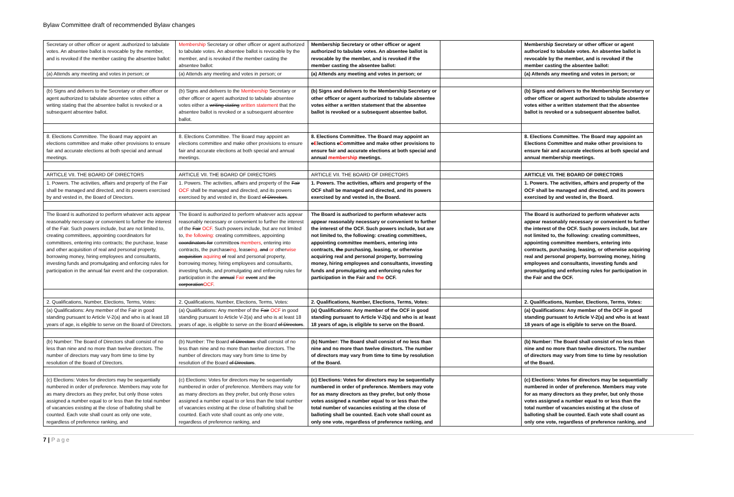Bylaw Committee draft of recommended Bylaw changes
| Secretary or other officer or agent .authorized to tabulate votes. An absentee ballot is revocable by the member, and is revoked if the member casting the absentee ballot: | Membership Secretary or other officer or agent authorized to tabulate votes. An absentee ballot is revocable by the member, and is revoked if the member casting the absentee ballot: | Membership Secretary or other officer or agent authorized to tabulate votes. An absentee ballot is revocable by the member, and is revoked if the member casting the absentee ballot: | | Membership Secretary or other officer or agent authorized to tabulate votes. An absentee ballot is revocable by the member, and is revoked if the member casting the absentee ballot: |
| (a) Attends any meeting and votes in person; or | (a) Attends any meeting and votes in person; or | (a) Attends any meeting and votes in person; or | | (a) Attends any meeting and votes in person; or |
| (b) Signs and delivers to the Secretary or other officer or agent authorized to tabulate absentee votes either a writing stating that the absentee ballot is revoked or a subsequent absentee ballot. | (b) Signs and delivers to the Membership Secretary or other officer or agent authorized to tabulate absentee votes either a writing stating written statement that the absentee ballot is revoked or a subsequent absentee ballot. | (b) Signs and delivers to the Membership Secretary or other officer or agent authorized to tabulate absentee votes either a written statement that the absentee ballot is revoked or a subsequent absentee ballot. | | (b) Signs and delivers to the Membership Secretary or other officer or agent authorized to tabulate absentee votes either a written statement that the absentee ballot is revoked or a subsequent absentee ballot. |
| 8. Elections Committee. The Board may appoint an elections committee and make other provisions to ensure fair and accurate elections at both special and annual meetings. | 8. Elections Committee. The Board may appoint an elections committee and make other provisions to ensure fair and accurate elections at both special and annual meetings. | 8. Elections Committee. The Board may appoint an e E lections c C ommittee and make other provisions to ensure fair and accurate elections at both special and annual membership meetings. | | 8. Elections Committee. The Board may appoint an Elections Committee and make other provisions to ensure fair and accurate elections at both special and annual membership meetings. |
| ARTICLE VII. THE BOARD OF DIRECTORS | ARTICLE VII. THE BOARD OF DIRECTORS | ARTICLE VII. THE BOARD OF DIRECTORS | | ARTICLE VII. THE BOARD OF DIRECTORS |
| 1. Powers. The activities, affairs and property of the Fair shall be managed and directed, and its powers exercised by and vested in, the Board of Directors. | 1. Powers. The activities, affairs and property of the Fair OCF shall be managed and directed, and its powers exercised by and vested in, the Board of Directors . | 1. Powers. The activities, affairs and property of the OCF shall be managed and directed, and its powers exercised by and vested in, the Board. | | 1. Powers. The activities, affairs and property of the OCF shall be managed and directed, and its powers exercised by and vested in, the Board. |
| The Board is authorized to perform whatever acts appear reasonably necessary or convenient to further the interest of the Fair. Such powers include, but are not limited to, creating committees, appointing coordinators for committees, entering into contracts; the purchase, lease and other acquisition of real and personal property, borrowing money, hiring employees and consultants, investing funds and promulgating and enforcing rules for participation in the annual fair event and the corporation. | The Board is authorized to perform whatever acts appear reasonably necessary or convenient to further the interest of the Fair OCF . Such powers include, but are not limited to, the following: creating committees, appointing coordinators for committee s members , entering into contracts, the purchas e ing , leas e ing, and or other wise acquisition aquiring of real and personal property, borrowing money, hiring employees and consultants, investing funds, and promulgating and enforcing rules for participation in the annual Fair event and the corporation OCF . | The Board is authorized to perform whatever acts appear reasonably necessary or convenient to further the interest of the OCF. Such powers include, but are not limited to, the following: creating committees, appointing committee members, entering into contracts, the purchasing, leasing, or otherwise acquiring real and personal property, borrowing money, hiring employees and consultants, investing funds and promulgating and enforcing rules for participation in the Fair and the OCF. | | The Board is authorized to perform whatever acts appear reasonably necessary or convenient to further the interest of the OCF. Such powers include, but are not limited to, the following: creating committees, appointing committee members, entering into contracts, purchasing, leasing, or otherwise acquiring real and personal property, borrowing money, hiring employees and consultants, investing funds and promulgating and enforcing rules for participation in the Fair and the OCF. |
| 2. Qualifications, Number, Elections, Terms, Votes: | 2. Qualifications, Number, Elections, Terms, Votes: | 2. Qualifications, Number, Elections, Terms, Votes: | | 2. Qualifications, Number, Elections, Terms, Votes: |
| (a) Qualifications: Any member of the Fair in good standing pursuant to Article V-2(a) and who is at least 18 years of age, is eligible to serve on the Board of Directors. | (a) Qualifications: Any member of the Fair OCF in good standing pursuant to Article V-2(a) and who is at least 18 years of age, is eligible to serve on the Board of Directors . | (a) Qualifications: Any member of the OCF in good standing pursuant to Article V-2(a) and who is at least 18 years of age , is eligible to serve on the Board. | | (a) Qualifications: Any member of the OCF in good standing pursuant to Article V-2(a) and who is at least 18 years of age is eligible to serve on the Board. |
| (b) Number: The Board of Directors shall consist of no less than nine and no more than twelve directors. The number of directors may vary from time to time by resolution of the Board of Directors. | (b) Number: The Board of Directors shall consist of no less than nine and no more than twelve directors. The number of directors may vary from time to time by resolution of the Board of Directors . | (b) Number: The Board shall consist of no less than nine and no more than twelve directors. The number of directors may vary from time to time by resolution of the Board. | | (b) Number: The Board shall consist of no less than nine and no more than twelve directors. The number of directors may vary from time to time by resolution of the Board. |
| (c) Elections: Votes for directors may be sequentially numbered in order of preference. Members may vote for as many directors as they prefer, but only those votes assigned a number equal to or less than the total number of vacancies existing at the close of balloting shall be counted. Each vote shall count as only one vote, regardless of preference ranking, and | (c) Elections: Votes for directors may be sequentially numbered in order of preference. Members may vote for as many directors as they prefer, but only those votes assigned a number equal to or less than the total number of vacancies existing at the close of balloting shall be counted. Each vote shall count as only one vote, regardless of preference ranking, and | (c) Elections: Votes for directors may be sequentially numbered in order of preference. Members may vote for as many directors as they prefer, but only those votes assigned a number equal to or less than the total number of vacancies existing at the close of balloting shall be counted. Each vote shall count as only one vote, regardless of preference ranking, and | | (c) Elections: Votes for directors may be sequentially numbered in order of preference. Members may vote for as many directors as they prefer, but only those votes assigned a number equal to or less than the total number of vacancies existing at the close of balloting shall be counted. Each vote shall count as only one vote, regardless of preference ranking, and |
7 | Page